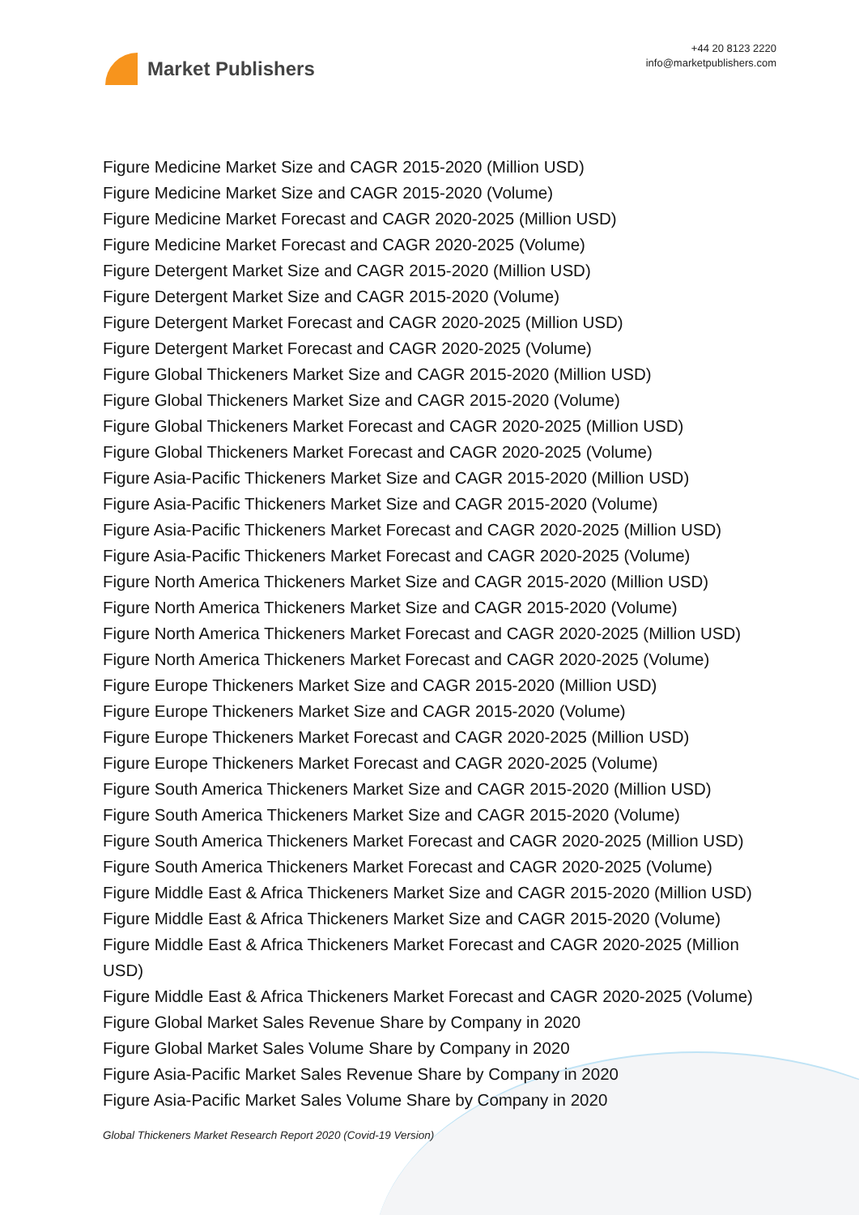Market Publishers
+44 20 8123 2220
info@marketpublishers.com
Figure Medicine Market Size and CAGR 2015-2020 (Million USD)
Figure Medicine Market Size and CAGR 2015-2020 (Volume)
Figure Medicine Market Forecast and CAGR 2020-2025 (Million USD)
Figure Medicine Market Forecast and CAGR 2020-2025 (Volume)
Figure Detergent Market Size and CAGR 2015-2020 (Million USD)
Figure Detergent Market Size and CAGR 2015-2020 (Volume)
Figure Detergent Market Forecast and CAGR 2020-2025 (Million USD)
Figure Detergent Market Forecast and CAGR 2020-2025 (Volume)
Figure Global Thickeners Market Size and CAGR 2015-2020 (Million USD)
Figure Global Thickeners Market Size and CAGR 2015-2020 (Volume)
Figure Global Thickeners Market Forecast and CAGR 2020-2025 (Million USD)
Figure Global Thickeners Market Forecast and CAGR 2020-2025 (Volume)
Figure Asia-Pacific Thickeners Market Size and CAGR 2015-2020 (Million USD)
Figure Asia-Pacific Thickeners Market Size and CAGR 2015-2020 (Volume)
Figure Asia-Pacific Thickeners Market Forecast and CAGR 2020-2025 (Million USD)
Figure Asia-Pacific Thickeners Market Forecast and CAGR 2020-2025 (Volume)
Figure North America Thickeners Market Size and CAGR 2015-2020 (Million USD)
Figure North America Thickeners Market Size and CAGR 2015-2020 (Volume)
Figure North America Thickeners Market Forecast and CAGR 2020-2025 (Million USD)
Figure North America Thickeners Market Forecast and CAGR 2020-2025 (Volume)
Figure Europe Thickeners Market Size and CAGR 2015-2020 (Million USD)
Figure Europe Thickeners Market Size and CAGR 2015-2020 (Volume)
Figure Europe Thickeners Market Forecast and CAGR 2020-2025 (Million USD)
Figure Europe Thickeners Market Forecast and CAGR 2020-2025 (Volume)
Figure South America Thickeners Market Size and CAGR 2015-2020 (Million USD)
Figure South America Thickeners Market Size and CAGR 2015-2020 (Volume)
Figure South America Thickeners Market Forecast and CAGR 2020-2025 (Million USD)
Figure South America Thickeners Market Forecast and CAGR 2020-2025 (Volume)
Figure Middle East & Africa Thickeners Market Size and CAGR 2015-2020 (Million USD)
Figure Middle East & Africa Thickeners Market Size and CAGR 2015-2020 (Volume)
Figure Middle East & Africa Thickeners Market Forecast and CAGR 2020-2025 (Million USD)
Figure Middle East & Africa Thickeners Market Forecast and CAGR 2020-2025 (Volume)
Figure Global Market Sales Revenue Share by Company in 2020
Figure Global Market Sales Volume Share by Company in 2020
Figure Asia-Pacific Market Sales Revenue Share by Company in 2020
Figure Asia-Pacific Market Sales Volume Share by Company in 2020
Global Thickeners Market Research Report 2020 (Covid-19 Version)